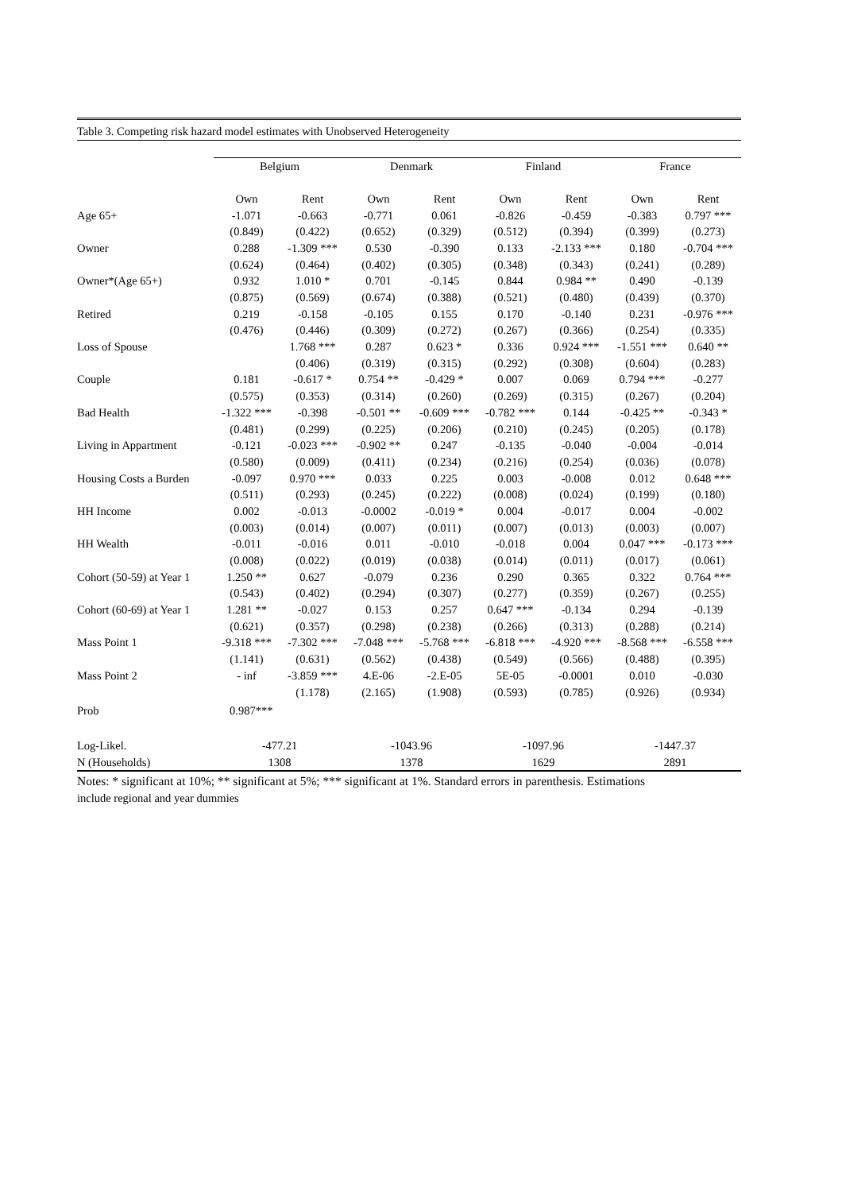Table 3. Competing risk hazard model estimates with Unobserved Heterogeneity
| | Belgium | | Denmark | | Finland | | France | |
| | Own | Rent | Own | Rent | Own | Rent | Own | Rent |
| Age 65+ | -1.071 | -0.663 | -0.771 | 0.061 | -0.826 | -0.459 | -0.383 | 0.797 *** |
| | (0.849) | (0.422) | (0.652) | (0.329) | (0.512) | (0.394) | (0.399) | (0.273) |
| Owner | 0.288 | -1.309 *** | 0.530 | -0.390 | 0.133 | -2.133 *** | 0.180 | -0.704 *** |
| | (0.624) | (0.464) | (0.402) | (0.305) | (0.348) | (0.343) | (0.241) | (0.289) |
| Owner*(Age 65+) | 0.932 | 1.010 * | 0.701 | -0.145 | 0.844 | 0.984 ** | 0.490 | -0.139 |
| | (0.875) | (0.569) | (0.674) | (0.388) | (0.521) | (0.480) | (0.439) | (0.370) |
| Retired | 0.219 | -0.158 | -0.105 | 0.155 | 0.170 | -0.140 | 0.231 | -0.976 *** |
| | (0.476) | (0.446) | (0.309) | (0.272) | (0.267) | (0.366) | (0.254) | (0.335) |
| Loss of Spouse | | 1.768 *** | 0.287 | 0.623 * | 0.336 | 0.924 *** | -1.551 *** | 0.640 ** |
| | | (0.406) | (0.319) | (0.315) | (0.292) | (0.308) | (0.604) | (0.283) |
| Couple | 0.181 | -0.617 * | 0.754 ** | -0.429 * | 0.007 | 0.069 | 0.794 *** | -0.277 |
| | (0.575) | (0.353) | (0.314) | (0.260) | (0.269) | (0.315) | (0.267) | (0.204) |
| Bad Health | -1.322 *** | -0.398 | -0.501 ** | -0.609 *** | -0.782 *** | 0.144 | -0.425 ** | -0.343 * |
| | (0.481) | (0.299) | (0.225) | (0.206) | (0.210) | (0.245) | (0.205) | (0.178) |
| Living in Appartment | -0.121 | -0.023 *** | -0.902 ** | 0.247 | -0.135 | -0.040 | -0.004 | -0.014 |
| | (0.580) | (0.009) | (0.411) | (0.234) | (0.216) | (0.254) | (0.036) | (0.078) |
| Housing Costs a Burden | -0.097 | 0.970 *** | 0.033 | 0.225 | 0.003 | -0.008 | 0.012 | 0.648 *** |
| | (0.511) | (0.293) | (0.245) | (0.222) | (0.008) | (0.024) | (0.199) | (0.180) |
| HH Income | 0.002 | -0.013 | -0.0002 | -0.019 * | 0.004 | -0.017 | 0.004 | -0.002 |
| | (0.003) | (0.014) | (0.007) | (0.011) | (0.007) | (0.013) | (0.003) | (0.007) |
| HH Wealth | -0.011 | -0.016 | 0.011 | -0.010 | -0.018 | 0.004 | 0.047 *** | -0.173 *** |
| | (0.008) | (0.022) | (0.019) | (0.038) | (0.014) | (0.011) | (0.017) | (0.061) |
| Cohort (50-59) at Year 1 | 1.250 ** | 0.627 | -0.079 | 0.236 | 0.290 | 0.365 | 0.322 | 0.764 *** |
| | (0.543) | (0.402) | (0.294) | (0.307) | (0.277) | (0.359) | (0.267) | (0.255) |
| Cohort (60-69) at Year 1 | 1.281 ** | -0.027 | 0.153 | 0.257 | 0.647 *** | -0.134 | 0.294 | -0.139 |
| | (0.621) | (0.357) | (0.298) | (0.238) | (0.266) | (0.313) | (0.288) | (0.214) |
| Mass Point 1 | -9.318 *** | -7.302 *** | -7.048 *** | -5.768 *** | -6.818 *** | -4.920 *** | -8.568 *** | -6.558 *** |
| | (1.141) | (0.631) | (0.562) | (0.438) | (0.549) | (0.566) | (0.488) | (0.395) |
| Mass Point 2 | - inf | -3.859 *** | 4.E-06 | -2.E-05 | 5E-05 | -0.0001 | 0.010 | -0.030 |
| | | (1.178) | (2.165) | (1.908) | (0.593) | (0.785) | (0.926) | (0.934) |
| Prob | 0.987*** | | | | | | | |
| Log-Likel. | -477.21 | | -1043.96 | | -1097.96 | | -1447.37 | |
| N (Households) | 1308 | | 1378 | | 1629 | | 2891 | |
Notes: * significant at 10%; ** significant at 5%; *** significant at 1%. Standard errors in parenthesis. Estimations
include regional and year dummies